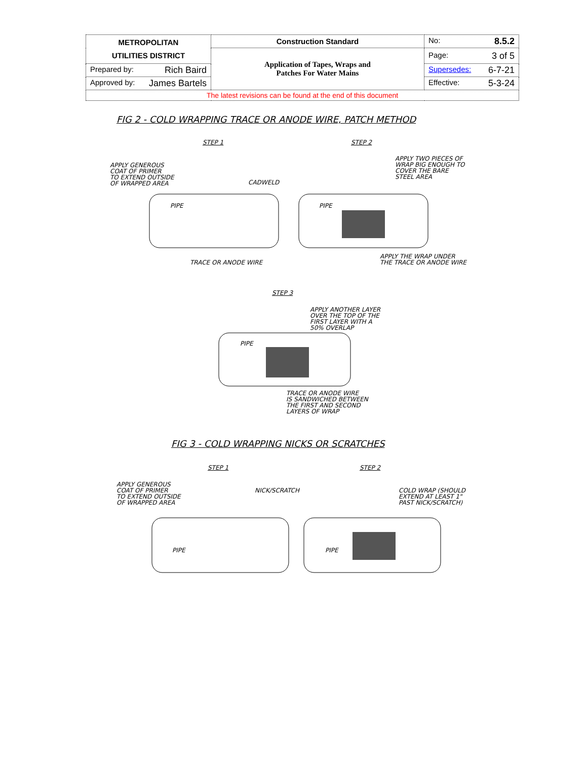| METROPOLITAN UTILITIES DISTRICT | Construction Standard | No: 8.5.2 |
| | Application of Tapes, Wraps and Patches For Water Mains | Page: 3 of 5 |
| Prepared by: Rich Baird | | Supersedes: 6-7-21 |
| Approved by: James Bartels | | Effective: 5-3-24 |
| The latest revisions can be found at the end of this document | | |
FIG 2 - COLD WRAPPING TRACE OR ANODE WIRE, PATCH METHOD
STEP 1 STEP 2
APPLY GENEROUS
COAT OF PRIMER
TO EXTEND OUTSIDE
OF WRAPPED AREA
CADWELD
APPLY TWO PIECES OF
WRAP BIG ENOUGH TO
COVER THE BARE
STEEL AREA
PIPE PIPE
TRACE OR ANODE WIRE
APPLY THE WRAP UNDER
THE TRACE OR ANODE WIRE
STEP 3
APPLY ANOTHER LAYER
OVER THE TOP OF THE
FIRST LAYER WITH A
50% OVERLAP
PIPE
TRACE OR ANODE WIRE
IS SANDWICHED BETWEEN
THE FIRST AND SECOND
LAYERS OF WRAP
FIG 3 - COLD WRAPPING NICKS OR SCRATCHES
STEP 1 STEP 2
APPLY GENEROUS
COAT OF PRIMER
TO EXTEND OUTSIDE
OF WRAPPED AREA
NICK/SCRATCH
COLD WRAP (SHOULD
EXTEND AT LEAST 1"
PAST NICK/SCRATCH)
PIPE PIPE